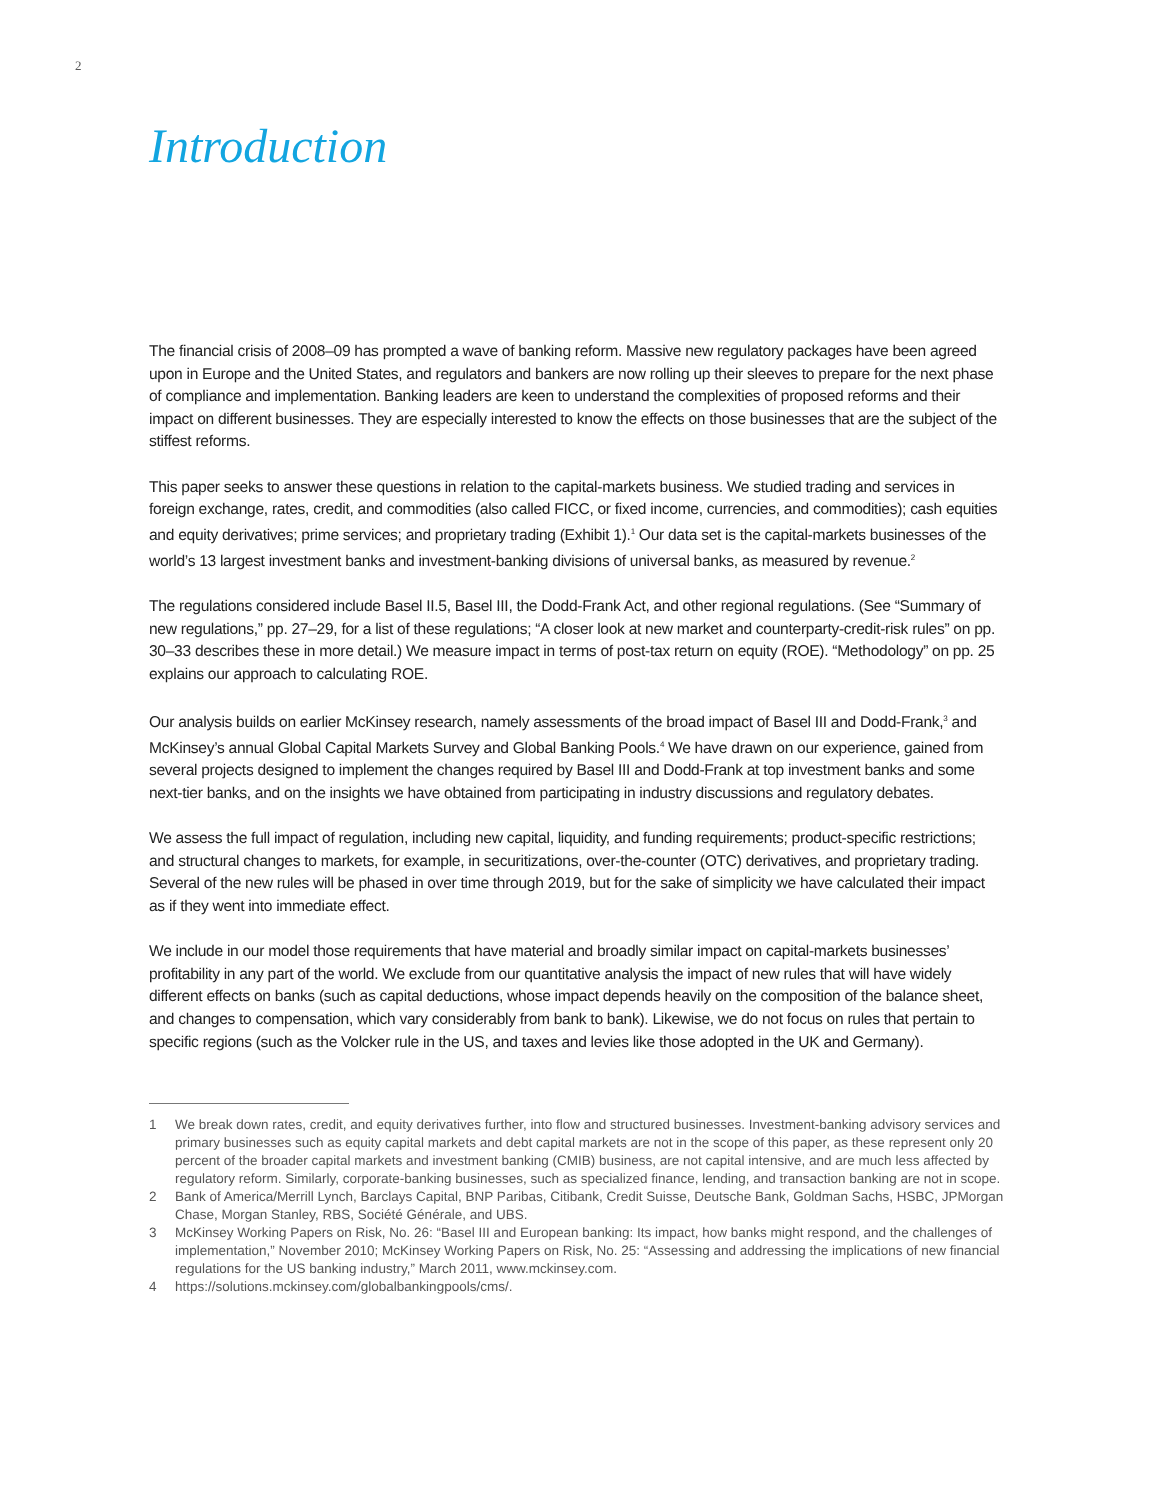2
Introduction
The financial crisis of 2008–09 has prompted a wave of banking reform. Massive new regulatory packages have been agreed upon in Europe and the United States, and regulators and bankers are now rolling up their sleeves to prepare for the next phase of compliance and implementation. Banking leaders are keen to understand the complexities of proposed reforms and their impact on different businesses. They are especially interested to know the effects on those businesses that are the subject of the stiffest reforms.
This paper seeks to answer these questions in relation to the capital-markets business. We studied trading and services in foreign exchange, rates, credit, and commodities (also called FICC, or fixed income, currencies, and commodities); cash equities and equity derivatives; prime services; and proprietary trading (Exhibit 1).<sup>1</sup> Our data set is the capital-markets businesses of the world’s 13 largest investment banks and investment-banking divisions of universal banks, as measured by revenue.<sup>2</sup>
The regulations considered include Basel II.5, Basel III, the Dodd-Frank Act, and other regional regulations. (See “Summary of new regulations,” pp. 27–29, for a list of these regulations; “A closer look at new market and counterparty-credit-risk rules” on pp. 30–33 describes these in more detail.) We measure impact in terms of post-tax return on equity (ROE). “Methodology” on pp. 25 explains our approach to calculating ROE.
Our analysis builds on earlier McKinsey research, namely assessments of the broad impact of Basel III and Dodd-Frank,<sup>3</sup> and McKinsey’s annual Global Capital Markets Survey and Global Banking Pools.<sup>4</sup> We have drawn on our experience, gained from several projects designed to implement the changes required by Basel III and Dodd-Frank at top investment banks and some next-tier banks, and on the insights we have obtained from participating in industry discussions and regulatory debates.
We assess the full impact of regulation, including new capital, liquidity, and funding requirements; product-specific restrictions; and structural changes to markets, for example, in securitizations, over-the-counter (OTC) derivatives, and proprietary trading. Several of the new rules will be phased in over time through 2019, but for the sake of simplicity we have calculated their impact as if they went into immediate effect.
We include in our model those requirements that have material and broadly similar impact on capital-markets businesses’ profitability in any part of the world. We exclude from our quantitative analysis the impact of new rules that will have widely different effects on banks (such as capital deductions, whose impact depends heavily on the composition of the balance sheet, and changes to compensation, which vary considerably from bank to bank). Likewise, we do not focus on rules that pertain to specific regions (such as the Volcker rule in the US, and taxes and levies like those adopted in the UK and Germany).
1 We break down rates, credit, and equity derivatives further, into flow and structured businesses. Investment-banking advisory services and primary businesses such as equity capital markets and debt capital markets are not in the scope of this paper, as these represent only 20 percent of the broader capital markets and investment banking (CMIB) business, are not capital intensive, and are much less affected by regulatory reform. Similarly, corporate-banking businesses, such as specialized finance, lending, and transaction banking are not in scope.
2 Bank of America/Merrill Lynch, Barclays Capital, BNP Paribas, Citibank, Credit Suisse, Deutsche Bank, Goldman Sachs, HSBC, JPMorgan Chase, Morgan Stanley, RBS, Société Générale, and UBS.
3 McKinsey Working Papers on Risk, No. 26: “Basel III and European banking: Its impact, how banks might respond, and the challenges of implementation,” November 2010; McKinsey Working Papers on Risk, No. 25: “Assessing and addressing the implications of new financial regulations for the US banking industry,” March 2011, www.mckinsey.com.
4 https://solutions.mckinsey.com/globalbankingpools/cms/.